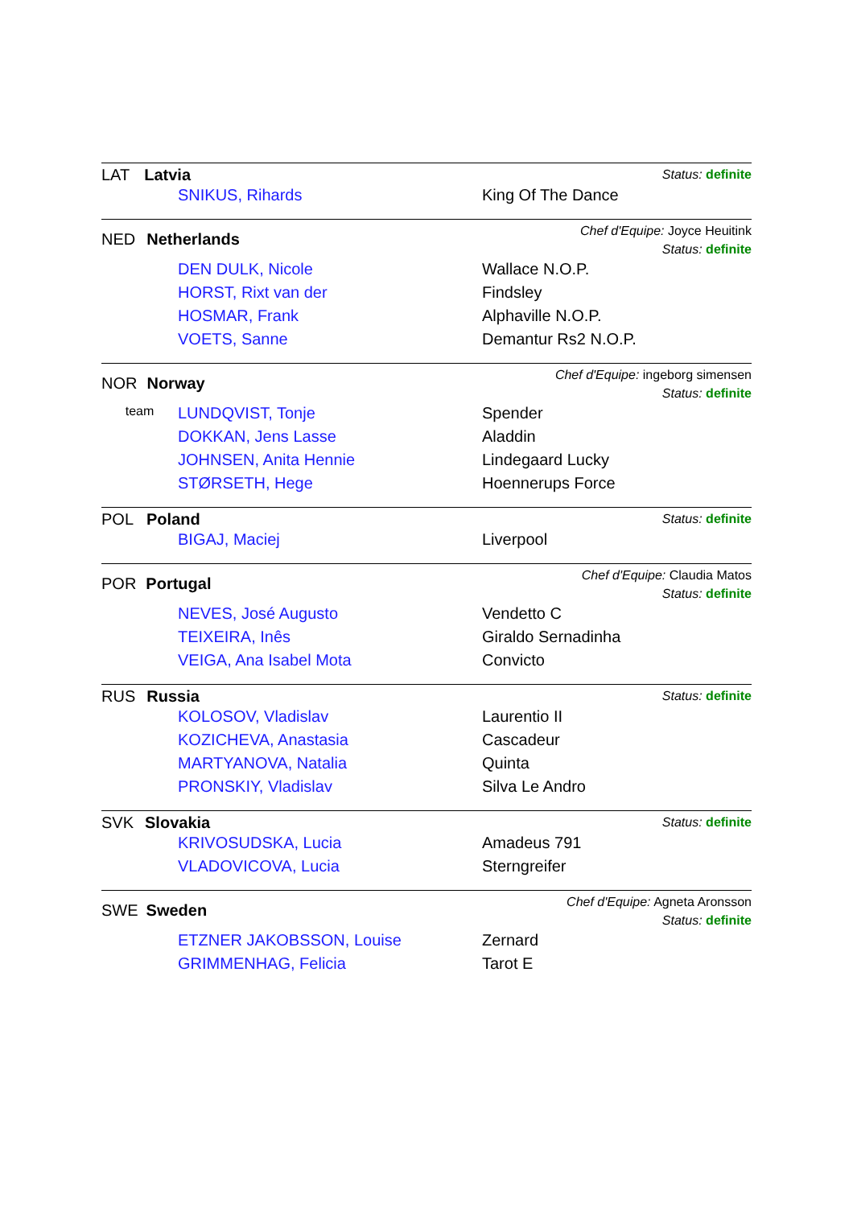LAT Latvia
Status: definite
| | SNIKUS, Rihards | King Of The Dance |
NED Netherlands
Chef d'Equipe: Joyce Heuitink
Status: definite
| | DEN DULK, Nicole | Wallace N.O.P. |
| | HORST, Rixt van der | Findsley |
| | HOSMAR, Frank | Alphaville N.O.P. |
| | VOETS, Sanne | Demantur Rs2 N.O.P. |
NOR Norway
Chef d'Equipe: ingeborg simensen
Status: definite
| team | LUNDQVIST, Tonje | Spender |
| | DOKKAN, Jens Lasse | Aladdin |
| | JOHNSEN, Anita Hennie | Lindegaard Lucky |
| | STØRSETH, Hege | Hoennerups Force |
POL Poland
Status: definite
| | BIGAJ, Maciej | Liverpool |
POR Portugal
Chef d'Equipe: Claudia Matos
Status: definite
| | NEVES, José Augusto | Vendetto C |
| | TEIXEIRA, Inês | Giraldo Sernadinha |
| | VEIGA, Ana Isabel Mota | Convicto |
RUS Russia
Status: definite
| | KOLOSOV, Vladislav | Laurentio II |
| | KOZICHEVA, Anastasia | Cascadeur |
| | MARTYANOVA, Natalia | Quinta |
| | PRONSKIY, Vladislav | Silva Le Andro |
SVK Slovakia
Status: definite
| | KRIVOSUDSKA, Lucia | Amadeus 791 |
| | VLADOVICOVA, Lucia | Sterngreifer |
SWE Sweden
Chef d'Equipe: Agneta Aronsson
Status: definite
| | ETZNER JAKOBSSON, Louise | Zernard |
| | GRIMMENHAG, Felicia | Tarot E |